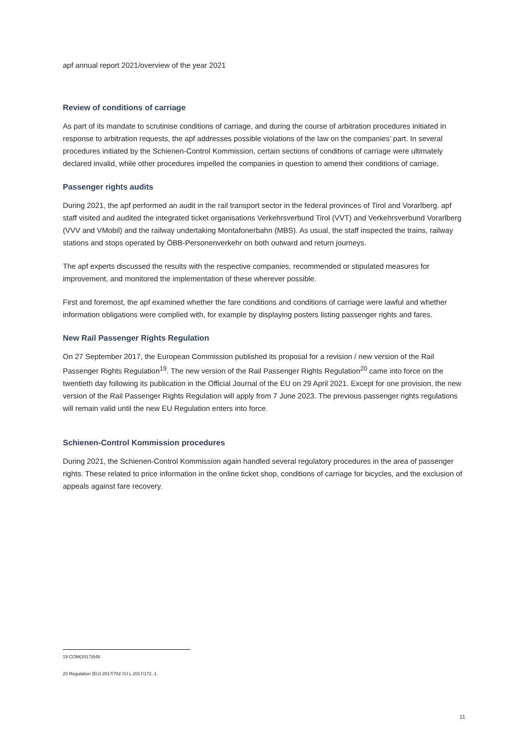apf annual report 2021/overview of the year 2021
Review of conditions of carriage
As part of its mandate to scrutinise conditions of carriage, and during the course of arbitration procedures initiated in response to arbitration requests, the apf addresses possible violations of the law on the companies’ part. In several procedures initiated by the Schienen-Control Kommission, certain sections of conditions of carriage were ultimately declared invalid, while other procedures impelled the companies in question to amend their conditions of carriage.
Passenger rights audits
During 2021, the apf performed an audit in the rail transport sector in the federal provinces of Tirol and Vorarlberg. apf staff visited and audited the integrated ticket organisations Verkehrsverbund Tirol (VVT) and Verkehrsverbund Vorarlberg (VVV and VMobil) and the railway undertaking Montafonerbahn (MBS). As usual, the staff inspected the trains, railway stations and stops operated by ÖBB-Personenverkehr on both outward and return journeys.
The apf experts discussed the results with the respective companies, recommended or stipulated measures for improvement, and monitored the implementation of these wherever possible.
First and foremost, the apf examined whether the fare conditions and conditions of carriage were lawful and whether information obligations were complied with, for example by displaying posters listing passenger rights and fares.
New Rail Passenger Rights Regulation
On 27 September 2017, the European Commission published its proposal for a revision / new version of the Rail Passenger Rights Regulation<sup>19</sup>. The new version of the Rail Passenger Rights Regulation<sup>20</sup> came into force on the twentieth day following its publication in the Official Journal of the EU on 29 April 2021. Except for one provision, the new version of the Rail Passenger Rights Regulation will apply from 7 June 2023. The previous passenger rights regulations will remain valid until the new EU Regulation enters into force.
Schienen-Control Kommission procedures
During 2021, the Schienen-Control Kommission again handled several regulatory procedures in the area of passenger rights. These related to price information in the online ticket shop, conditions of carriage for bicycles, and the exclusion of appeals against fare recovery.
19 COM(2017)548.
20 Regulation (EU) 2017/782 OJ L 2017/172, 1.
11